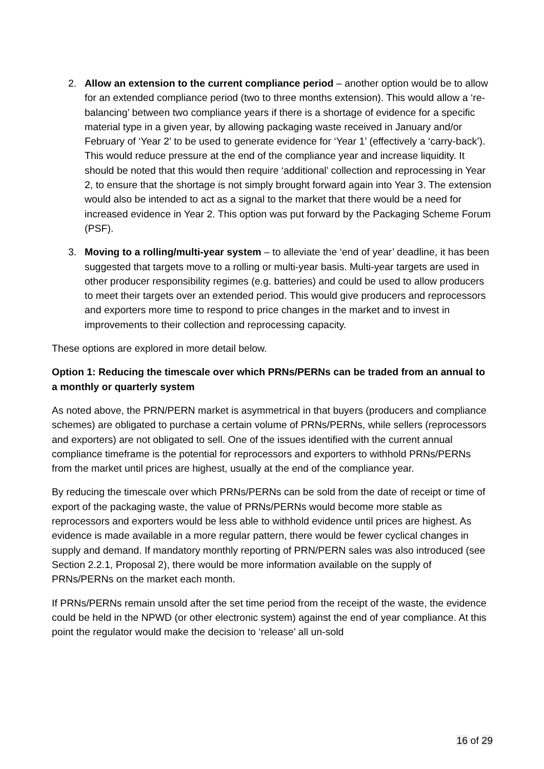2. Allow an extension to the current compliance period – another option would be to allow for an extended compliance period (two to three months extension). This would allow a ‘re-balancing’ between two compliance years if there is a shortage of evidence for a specific material type in a given year, by allowing packaging waste received in January and/or February of ‘Year 2’ to be used to generate evidence for ‘Year 1’ (effectively a ‘carry-back’). This would reduce pressure at the end of the compliance year and increase liquidity. It should be noted that this would then require ‘additional’ collection and reprocessing in Year 2, to ensure that the shortage is not simply brought forward again into Year 3. The extension would also be intended to act as a signal to the market that there would be a need for increased evidence in Year 2. This option was put forward by the Packaging Scheme Forum (PSF).
3. Moving to a rolling/multi-year system – to alleviate the ‘end of year’ deadline, it has been suggested that targets move to a rolling or multi-year basis. Multi-year targets are used in other producer responsibility regimes (e.g. batteries) and could be used to allow producers to meet their targets over an extended period. This would give producers and reprocessors and exporters more time to respond to price changes in the market and to invest in improvements to their collection and reprocessing capacity.
These options are explored in more detail below.
Option 1: Reducing the timescale over which PRNs/PERNs can be traded from an annual to a monthly or quarterly system
As noted above, the PRN/PERN market is asymmetrical in that buyers (producers and compliance schemes) are obligated to purchase a certain volume of PRNs/PERNs, while sellers (reprocessors and exporters) are not obligated to sell. One of the issues identified with the current annual compliance timeframe is the potential for reprocessors and exporters to withhold PRNs/PERNs from the market until prices are highest, usually at the end of the compliance year.
By reducing the timescale over which PRNs/PERNs can be sold from the date of receipt or time of export of the packaging waste, the value of PRNs/PERNs would become more stable as reprocessors and exporters would be less able to withhold evidence until prices are highest. As evidence is made available in a more regular pattern, there would be fewer cyclical changes in supply and demand. If mandatory monthly reporting of PRN/PERN sales was also introduced (see Section 2.2.1, Proposal 2), there would be more information available on the supply of PRNs/PERNs on the market each month.
If PRNs/PERNs remain unsold after the set time period from the receipt of the waste, the evidence could be held in the NPWD (or other electronic system) against the end of year compliance. At this point the regulator would make the decision to ‘release’ all un-sold
16 of 29